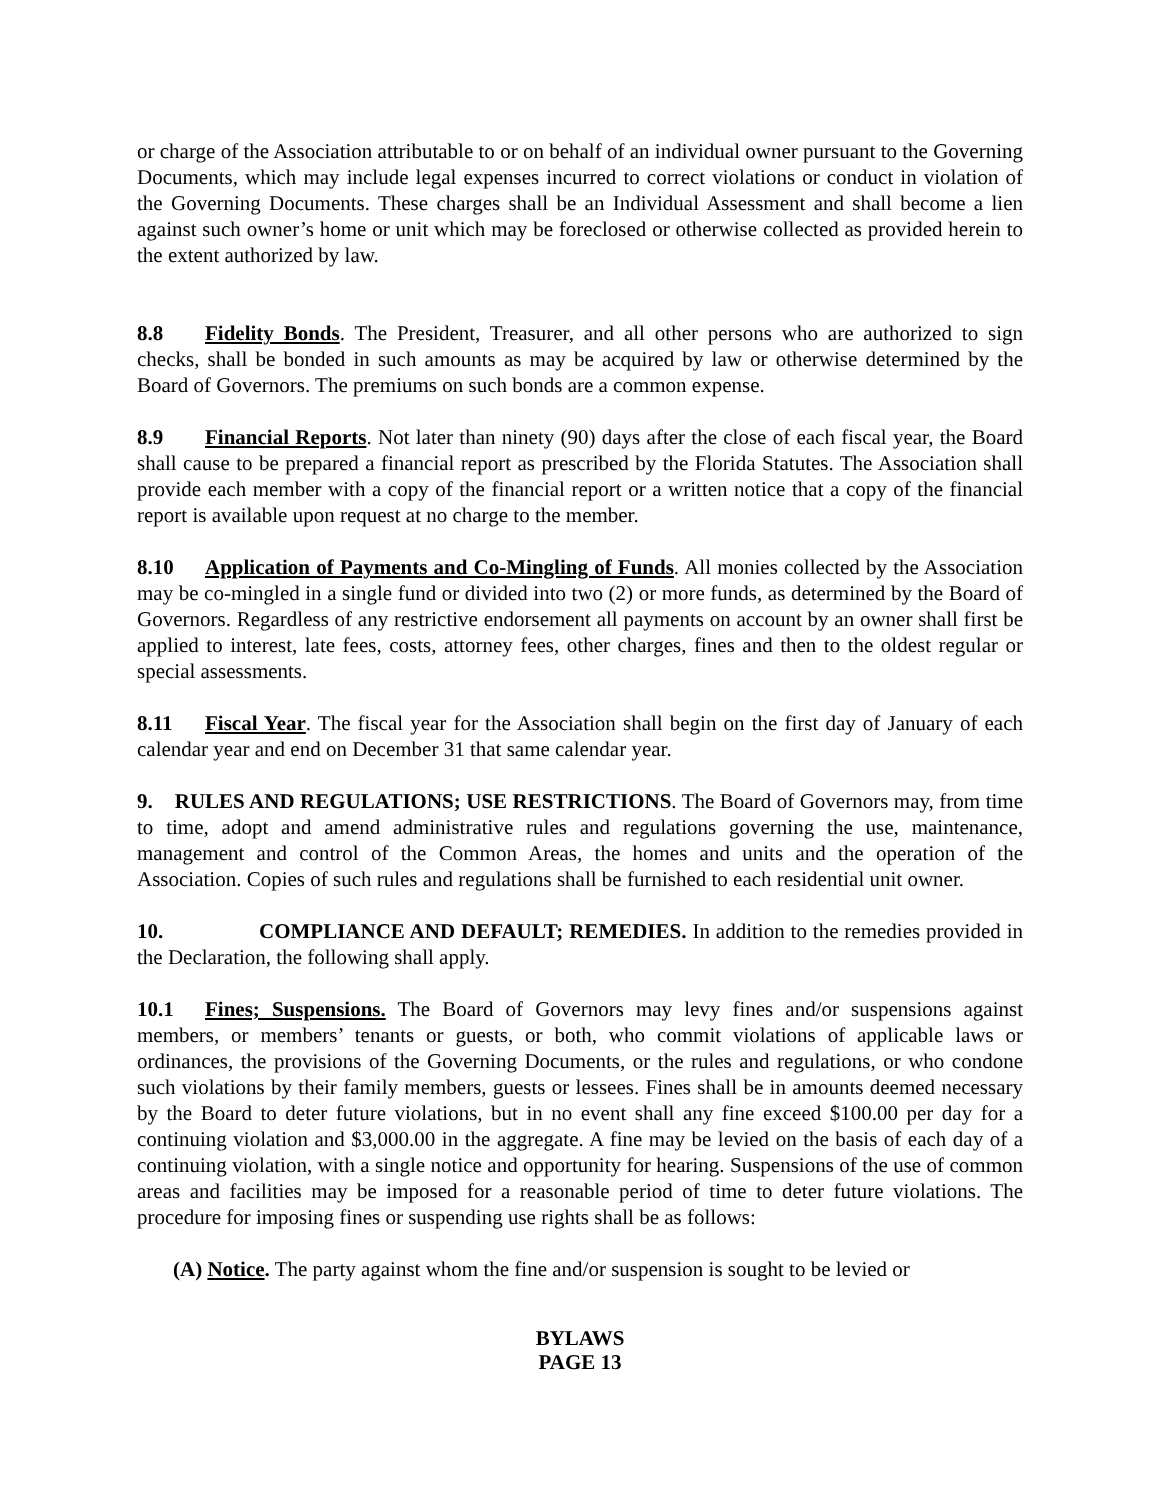or charge of the Association attributable to or on behalf of an individual owner pursuant to the Governing Documents, which may include legal expenses incurred to correct violations or conduct in violation of the Governing Documents. These charges shall be an Individual Assessment and shall become a lien against such owner’s home or unit which may be foreclosed or otherwise collected as provided herein to the extent authorized by law.
8.8 Fidelity Bonds. The President, Treasurer, and all other persons who are authorized to sign checks, shall be bonded in such amounts as may be acquired by law or otherwise determined by the Board of Governors. The premiums on such bonds are a common expense.
8.9 Financial Reports. Not later than ninety (90) days after the close of each fiscal year, the Board shall cause to be prepared a financial report as prescribed by the Florida Statutes. The Association shall provide each member with a copy of the financial report or a written notice that a copy of the financial report is available upon request at no charge to the member.
8.10 Application of Payments and Co-Mingling of Funds. All monies collected by the Association may be co-mingled in a single fund or divided into two (2) or more funds, as determined by the Board of Governors. Regardless of any restrictive endorsement all payments on account by an owner shall first be applied to interest, late fees, costs, attorney fees, other charges, fines and then to the oldest regular or special assessments.
8.11 Fiscal Year. The fiscal year for the Association shall begin on the first day of January of each calendar year and end on December 31 that same calendar year.
9. RULES AND REGULATIONS; USE RESTRICTIONS. The Board of Governors may, from time to time, adopt and amend administrative rules and regulations governing the use, maintenance, management and control of the Common Areas, the homes and units and the operation of the Association. Copies of such rules and regulations shall be furnished to each residential unit owner.
10. COMPLIANCE AND DEFAULT; REMEDIES. In addition to the remedies provided in the Declaration, the following shall apply.
10.1 Fines; Suspensions. The Board of Governors may levy fines and/or suspensions against members, or members’ tenants or guests, or both, who commit violations of applicable laws or ordinances, the provisions of the Governing Documents, or the rules and regulations, or who condone such violations by their family members, guests or lessees. Fines shall be in amounts deemed necessary by the Board to deter future violations, but in no event shall any fine exceed $100.00 per day for a continuing violation and $3,000.00 in the aggregate. A fine may be levied on the basis of each day of a continuing violation, with a single notice and opportunity for hearing. Suspensions of the use of common areas and facilities may be imposed for a reasonable period of time to deter future violations. The procedure for imposing fines or suspending use rights shall be as follows:
(A) Notice. The party against whom the fine and/or suspension is sought to be levied or
BYLAWS
PAGE 13